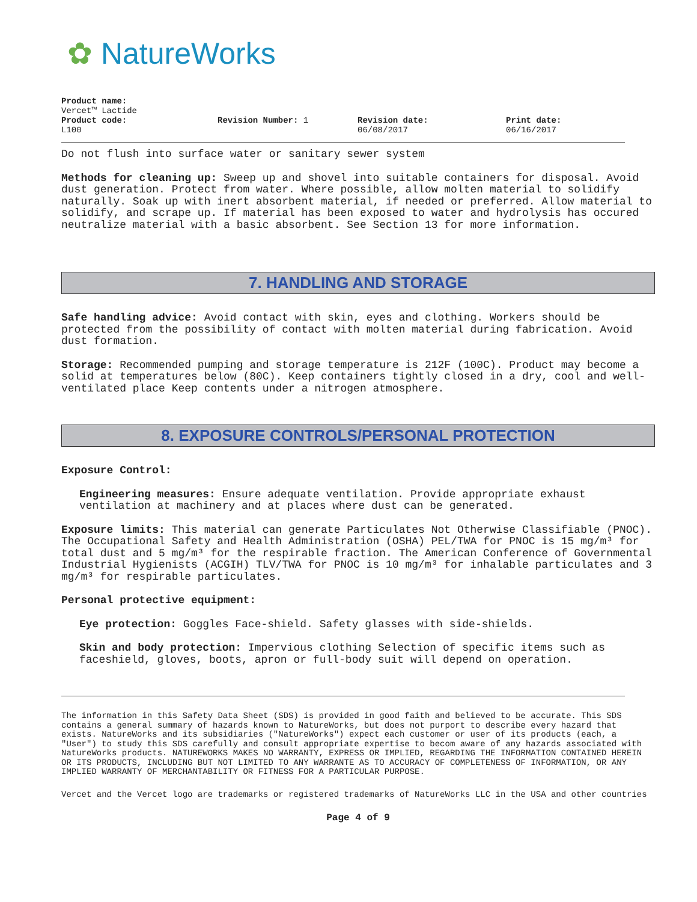✿ NatureWorks
Product name:
Vercet™ Lactide
Product code:
L100
Revision Number: 1 Revision date:
06/08/2017
Print date:
06/16/2017
Do not flush into surface water or sanitary sewer system
Methods for cleaning up: Sweep up and shovel into suitable containers for disposal. Avoid dust generation. Protect from water. Where possible, allow molten material to solidify naturally. Soak up with inert absorbent material, if needed or preferred. Allow material to solidify, and scrape up. If material has been exposed to water and hydrolysis has occured neutralize material with a basic absorbent. See Section 13 for more information.
7. HANDLING AND STORAGE
Safe handling advice: Avoid contact with skin, eyes and clothing. Workers should be protected from the possibility of contact with molten material during fabrication. Avoid dust formation.
Storage: Recommended pumping and storage temperature is 212F (100C). Product may become a solid at temperatures below (80C). Keep containers tightly closed in a dry, cool and well-ventilated place Keep contents under a nitrogen atmosphere.
8. EXPOSURE CONTROLS/PERSONAL PROTECTION
Exposure Control:
Engineering measures: Ensure adequate ventilation. Provide appropriate exhaust ventilation at machinery and at places where dust can be generated.
Exposure limits: This material can generate Particulates Not Otherwise Classifiable (PNOC). The Occupational Safety and Health Administration (OSHA) PEL/TWA for PNOC is 15 mg/m³ for total dust and 5 mg/m³ for the respirable fraction. The American Conference of Governmental Industrial Hygienists (ACGIH) TLV/TWA for PNOC is 10 mg/m³ for inhalable particulates and 3 mg/m³ for respirable particulates.
Personal protective equipment:
Eye protection: Goggles Face-shield. Safety glasses with side-shields.
Skin and body protection: Impervious clothing Selection of specific items such as faceshield, gloves, boots, apron or full-body suit will depend on operation.
The information in this Safety Data Sheet (SDS) is provided in good faith and believed to be accurate. This SDS contains a general summary of hazards known to NatureWorks, but does not purport to describe every hazard that exists. NatureWorks and its subsidiaries ("NatureWorks") expect each customer or user of its products (each, a "User") to study this SDS carefully and consult appropriate expertise to becom aware of any hazards associated with NatureWorks products. NATUREWORKS MAKES NO WARRANTY, EXPRESS OR IMPLIED, REGARDING THE INFORMATION CONTAINED HEREIN OR ITS PRODUCTS, INCLUDING BUT NOT LIMITED TO ANY WARRANTE AS TO ACCURACY OF COMPLETENESS OF INFORMATION, OR ANY IMPLIED WARRANTY OF MERCHANTABILITY OR FITNESS FOR A PARTICULAR PURPOSE.
Vercet and the Vercet logo are trademarks or registered trademarks of NatureWorks LLC in the USA and other countries
Page 4 of 9